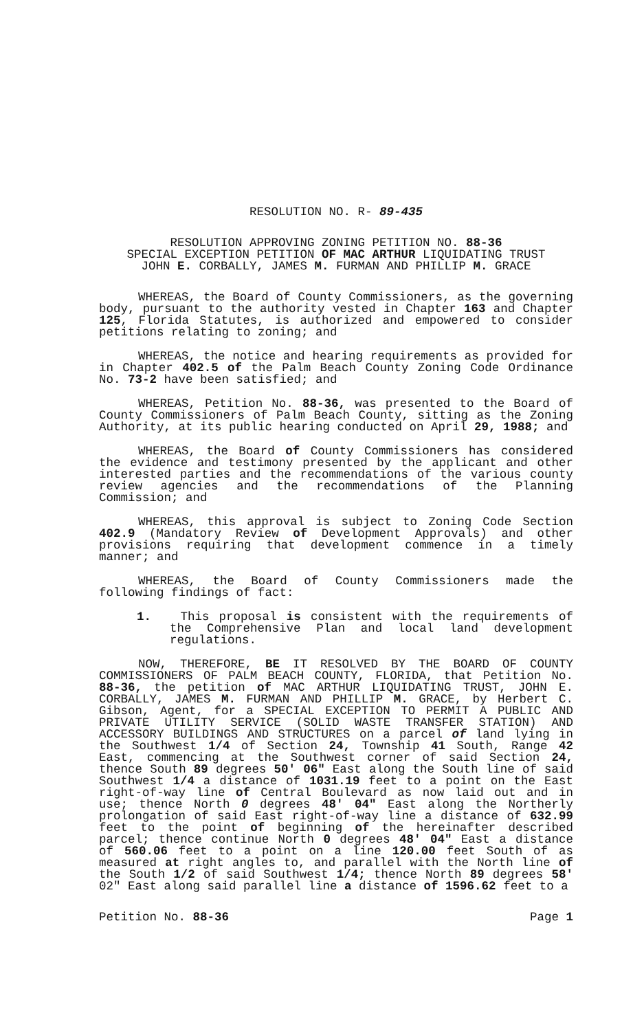RESOLUTION NO. R- 89-435
RESOLUTION APPROVING ZONING PETITION NO. 88-36
SPECIAL EXCEPTION PETITION OF MAC ARTHUR LIQUIDATING TRUST
JOHN E. CORBALLY, JAMES M. FURMAN AND PHILLIP M. GRACE
WHEREAS, the Board of County Commissioners, as the governing body, pursuant to the authority vested in Chapter 163 and Chapter 125, Florida Statutes, is authorized and empowered to consider petitions relating to zoning; and
WHEREAS, the notice and hearing requirements as provided for in Chapter 402.5 of the Palm Beach County Zoning Code Ordinance No. 73-2 have been satisfied; and
WHEREAS, Petition No. 88-36, was presented to the Board of County Commissioners of Palm Beach County, sitting as the Zoning Authority, at its public hearing conducted on April 29, 1988; and
WHEREAS, the Board of County Commissioners has considered the evidence and testimony presented by the applicant and other interested parties and the recommendations of the various county review agencies and the recommendations of the Planning Commission; and
WHEREAS, this approval is subject to Zoning Code Section 402.9 (Mandatory Review of Development Approvals) and other provisions requiring that development commence in a timely manner; and
WHEREAS, the Board of County Commissioners made the following findings of fact:
1. This proposal is consistent with the requirements of the Comprehensive Plan and local land development regulations.
NOW, THEREFORE, BE IT RESOLVED BY THE BOARD OF COUNTY COMMISSIONERS OF PALM BEACH COUNTY, FLORIDA, that Petition No. 88-36, the petition of MAC ARTHUR LIQUIDATING TRUST, JOHN E. CORBALLY, JAMES M. FURMAN AND PHILLIP M. GRACE, by Herbert C. Gibson, Agent, for a SPECIAL EXCEPTION TO PERMIT A PUBLIC AND PRIVATE UTILITY SERVICE (SOLID WASTE TRANSFER STATION) AND ACCESSORY BUILDINGS AND STRUCTURES on a parcel of land lying in the Southwest 1/4 of Section 24, Township 41 South, Range 42 East, commencing at the Southwest corner of said Section 24, thence South 89 degrees 50' 06" East along the South line of said Southwest 1/4 a distance of 1031.19 feet to a point on the East right-of-way line of Central Boulevard as now laid out and in use; thence North 0 degrees 48' 04" East along the Northerly prolongation of said East right-of-way line a distance of 632.99 feet to the point of beginning of the hereinafter described parcel; thence continue North 0 degrees 48' 04" East a distance of 560.06 feet to a point on a line 120.00 feet South of as measured at right angles to, and parallel with the North line of the South 1/2 of said Southwest 1/4; thence North 89 degrees 58' 02" East along said parallel line a distance of 1596.62 feet to a
Petition No. 88-36 Page 1